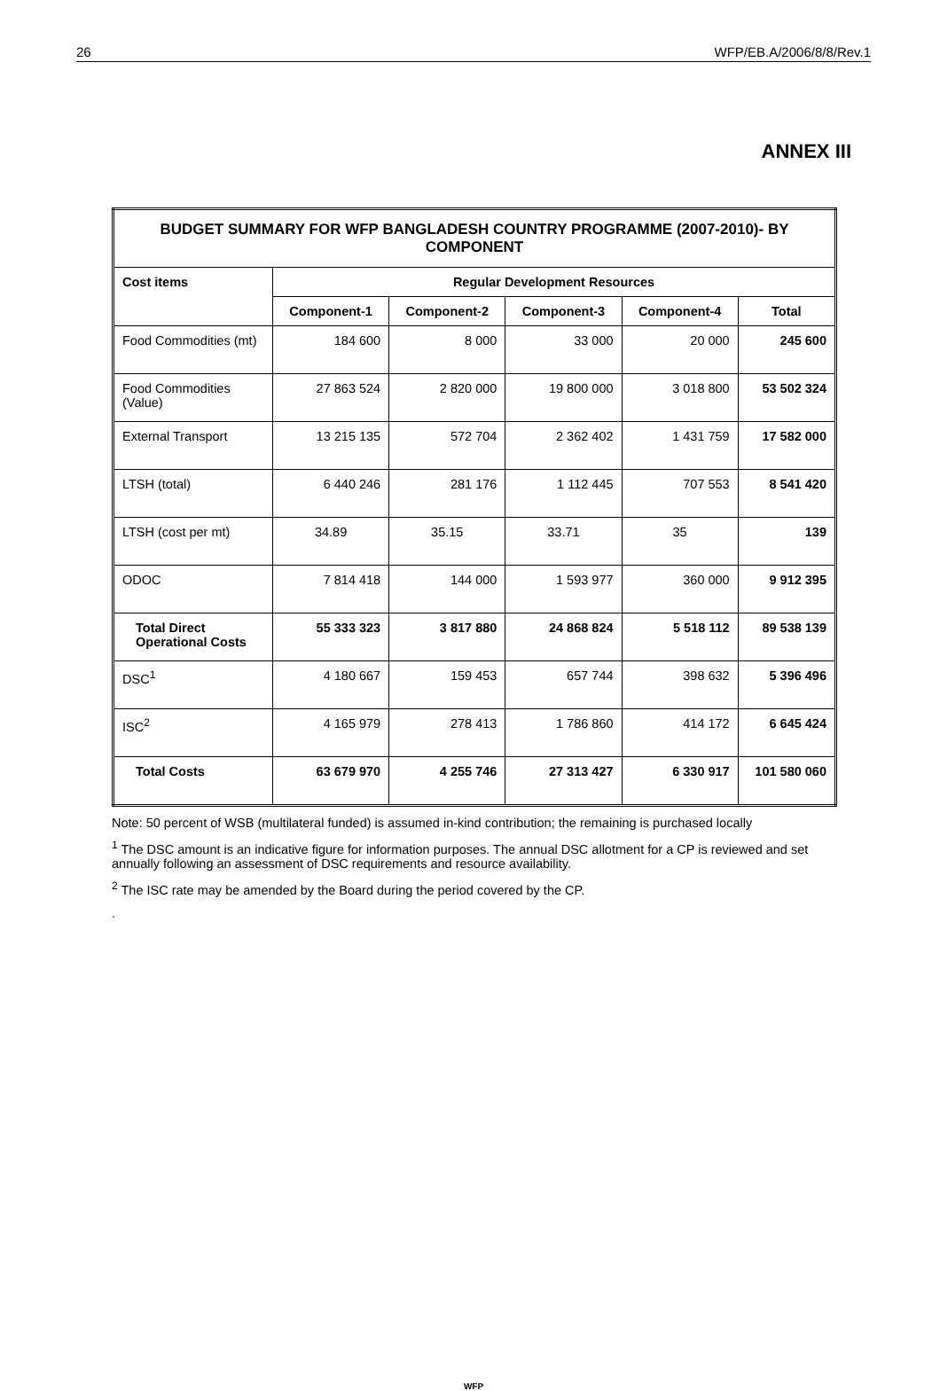26 WFP/EB.A/2006/8/8/Rev.1
ANNEX III
| BUDGET SUMMARY FOR WFP BANGLADESH COUNTRY PROGRAMME (2007-2010)- BY COMPONENT | | | | | |
| Cost items | Regular Development Resources | | | | |
| | Component-1 | Component-2 | Component-3 | Component-4 | Total |
| Food Commodities (mt) | 184 600 | 8 000 | 33 000 | 20 000 | 245 600 |
| Food Commodities (Value) | 27 863 524 | 2 820 000 | 19 800 000 | 3 018 800 | 53 502 324 |
| External Transport | 13 215 135 | 572 704 | 2 362 402 | 1 431 759 | 17 582 000 |
| LTSH (total) | 6 440 246 | 281 176 | 1 112 445 | 707 553 | 8 541 420 |
| LTSH (cost per mt) | 34.89 | 35.15 | 33.71 | 35 | 139 |
| ODOC | 7 814 418 | 144 000 | 1 593 977 | 360 000 | 9 912 395 |
| Total Direct Operational Costs | 55 333 323 | 3 817 880 | 24 868 824 | 5 518 112 | 89 538 139 |
| DSC<sup>1</sup> | 4 180 667 | 159 453 | 657 744 | 398 632 | 5 396 496 |
| ISC<sup>2</sup> | 4 165 979 | 278 413 | 1 786 860 | 414 172 | 6 645 424 |
| Total Costs | 63 679 970 | 4 255 746 | 27 313 427 | 6 330 917 | 101 580 060 |
Note: 50 percent of WSB (multilateral funded) is assumed in-kind contribution; the remaining is purchased locally
<sup>1</sup> The DSC amount is an indicative figure for information purposes. The annual DSC allotment for a CP is reviewed and set annually following an assessment of DSC requirements and resource availability.
<sup>2</sup> The ISC rate may be amended by the Board during the period covered by the CP.
.
WFP